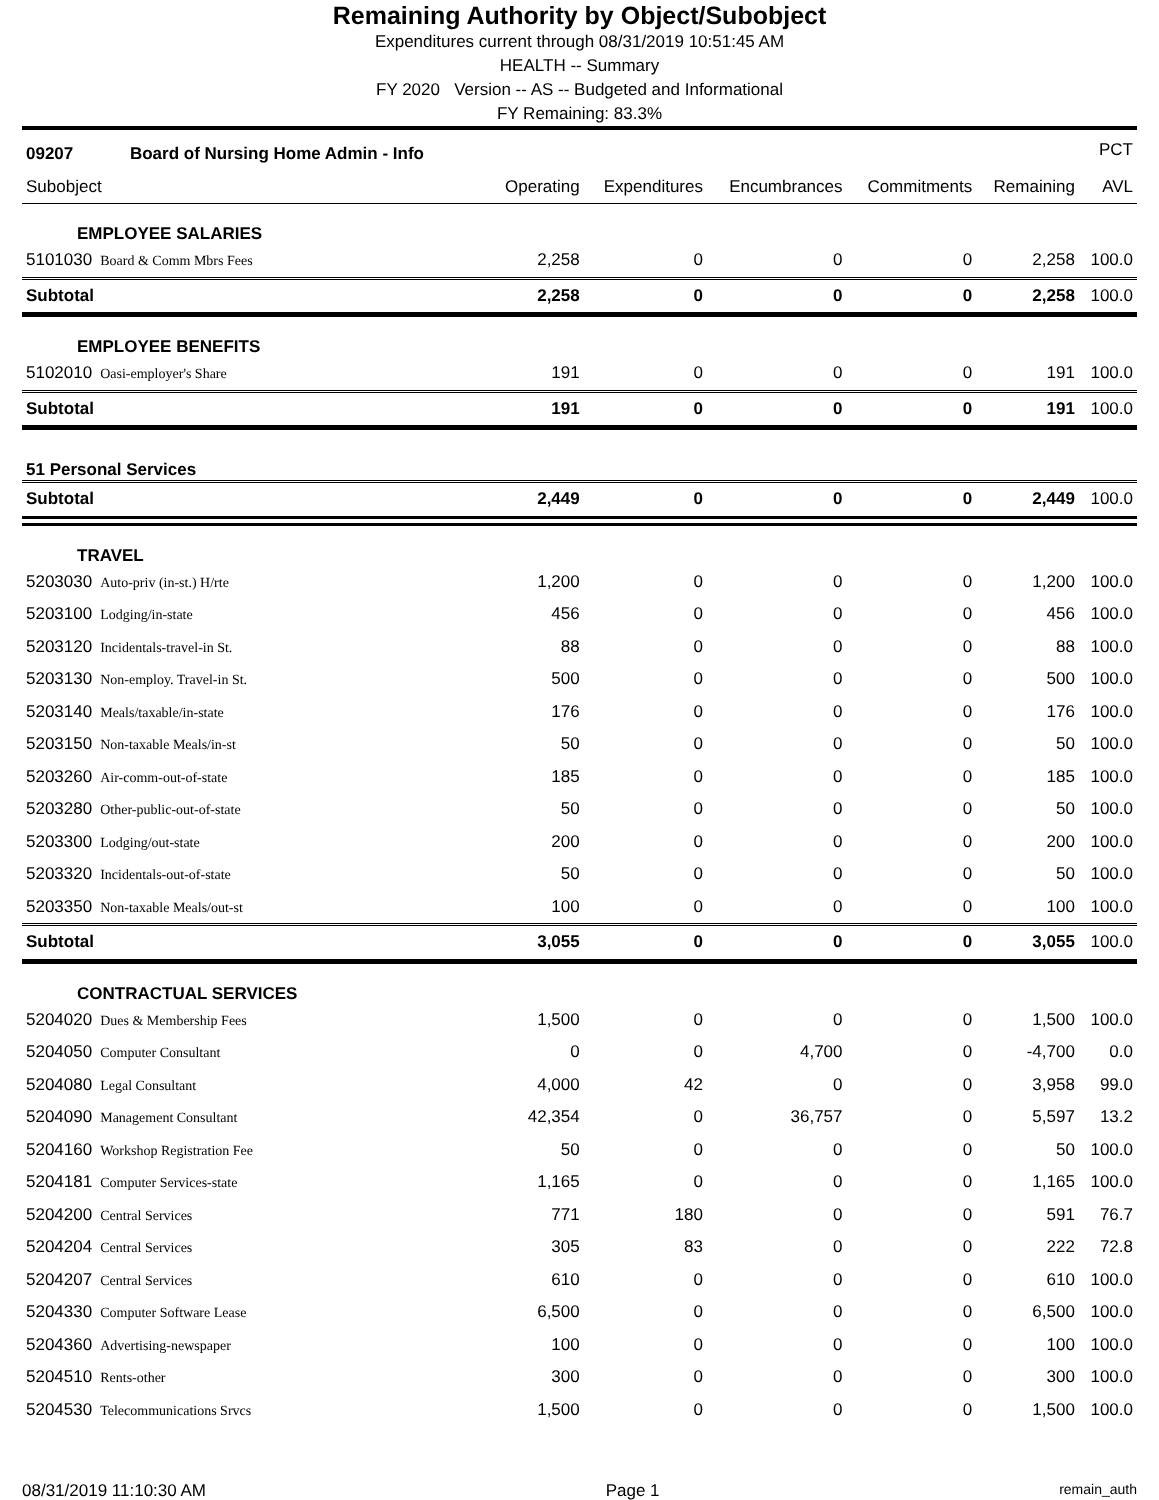Remaining Authority by Object/Subobject
Expenditures current through 08/31/2019 10:51:45 AM
HEALTH -- Summary
FY 2020 Version -- AS -- Budgeted and Informational
FY Remaining: 83.3%
| 09207 Board of Nursing Home Admin - Info | | | | | | PCT |
| --- | --- | --- | --- | --- | --- | --- |
| Subobject | Operating | Expenditures | Encumbrances | Commitments | Remaining | AVL |
| EMPLOYEE SALARIES | | | | | | |
| 5101030 Board & Comm Mbrs Fees | 2,258 | 0 | 0 | 0 | 2,258 | 100.0 |
| Subtotal | 2,258 | 0 | 0 | 0 | 2,258 | 100.0 |
| EMPLOYEE BENEFITS | | | | | | |
| 5102010 Oasi-employer's Share | 191 | 0 | 0 | 0 | 191 | 100.0 |
| Subtotal | 191 | 0 | 0 | 0 | 191 | 100.0 |
| 51 Personal Services | | | | | | |
| Subtotal | 2,449 | 0 | 0 | 0 | 2,449 | 100.0 |
| TRAVEL | | | | | | |
| 5203030 Auto-priv (in-st.) H/rte | 1,200 | 0 | 0 | 0 | 1,200 | 100.0 |
| 5203100 Lodging/in-state | 456 | 0 | 0 | 0 | 456 | 100.0 |
| 5203120 Incidentals-travel-in St. | 88 | 0 | 0 | 0 | 88 | 100.0 |
| 5203130 Non-employ. Travel-in St. | 500 | 0 | 0 | 0 | 500 | 100.0 |
| 5203140 Meals/taxable/in-state | 176 | 0 | 0 | 0 | 176 | 100.0 |
| 5203150 Non-taxable Meals/in-st | 50 | 0 | 0 | 0 | 50 | 100.0 |
| 5203260 Air-comm-out-of-state | 185 | 0 | 0 | 0 | 185 | 100.0 |
| 5203280 Other-public-out-of-state | 50 | 0 | 0 | 0 | 50 | 100.0 |
| 5203300 Lodging/out-state | 200 | 0 | 0 | 0 | 200 | 100.0 |
| 5203320 Incidentals-out-of-state | 50 | 0 | 0 | 0 | 50 | 100.0 |
| 5203350 Non-taxable Meals/out-st | 100 | 0 | 0 | 0 | 100 | 100.0 |
| Subtotal | 3,055 | 0 | 0 | 0 | 3,055 | 100.0 |
| CONTRACTUAL SERVICES | | | | | | |
| 5204020 Dues & Membership Fees | 1,500 | 0 | 0 | 0 | 1,500 | 100.0 |
| 5204050 Computer Consultant | 0 | 0 | 4,700 | 0 | -4,700 | 0.0 |
| 5204080 Legal Consultant | 4,000 | 42 | 0 | 0 | 3,958 | 99.0 |
| 5204090 Management Consultant | 42,354 | 0 | 36,757 | 0 | 5,597 | 13.2 |
| 5204160 Workshop Registration Fee | 50 | 0 | 0 | 0 | 50 | 100.0 |
| 5204181 Computer Services-state | 1,165 | 0 | 0 | 0 | 1,165 | 100.0 |
| 5204200 Central Services | 771 | 180 | 0 | 0 | 591 | 76.7 |
| 5204204 Central Services | 305 | 83 | 0 | 0 | 222 | 72.8 |
| 5204207 Central Services | 610 | 0 | 0 | 0 | 610 | 100.0 |
| 5204330 Computer Software Lease | 6,500 | 0 | 0 | 0 | 6,500 | 100.0 |
| 5204360 Advertising-newspaper | 100 | 0 | 0 | 0 | 100 | 100.0 |
| 5204510 Rents-other | 300 | 0 | 0 | 0 | 300 | 100.0 |
| 5204530 Telecommunications Srvcs | 1,500 | 0 | 0 | 0 | 1,500 | 100.0 |
08/31/2019 11:10:30 AM Page 1 remain_auth